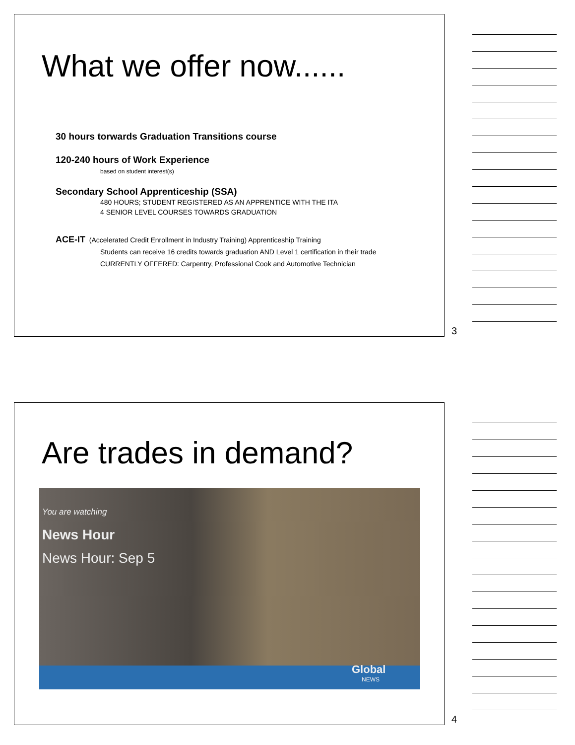What we offer now......
30 hours torwards Graduation Transitions course
120-240 hours of Work Experience
based on student interest(s)
Secondary School Apprenticeship (SSA)
480 HOURS; STUDENT REGISTERED AS AN APPRENTICE WITH THE ITA
4 SENIOR LEVEL COURSES TOWARDS GRADUATION
ACE-IT (Accelerated Credit Enrollment in Industry Training) Apprenticeship Training
Students can receive 16 credits towards graduation AND Level 1 certification in their trade
CURRENTLY OFFERED: Carpentry, Professional Cook and Automotive Technician
3
Are trades in demand?
You are watching
News Hour
News Hour: Sep 5
Global
NEWS
4